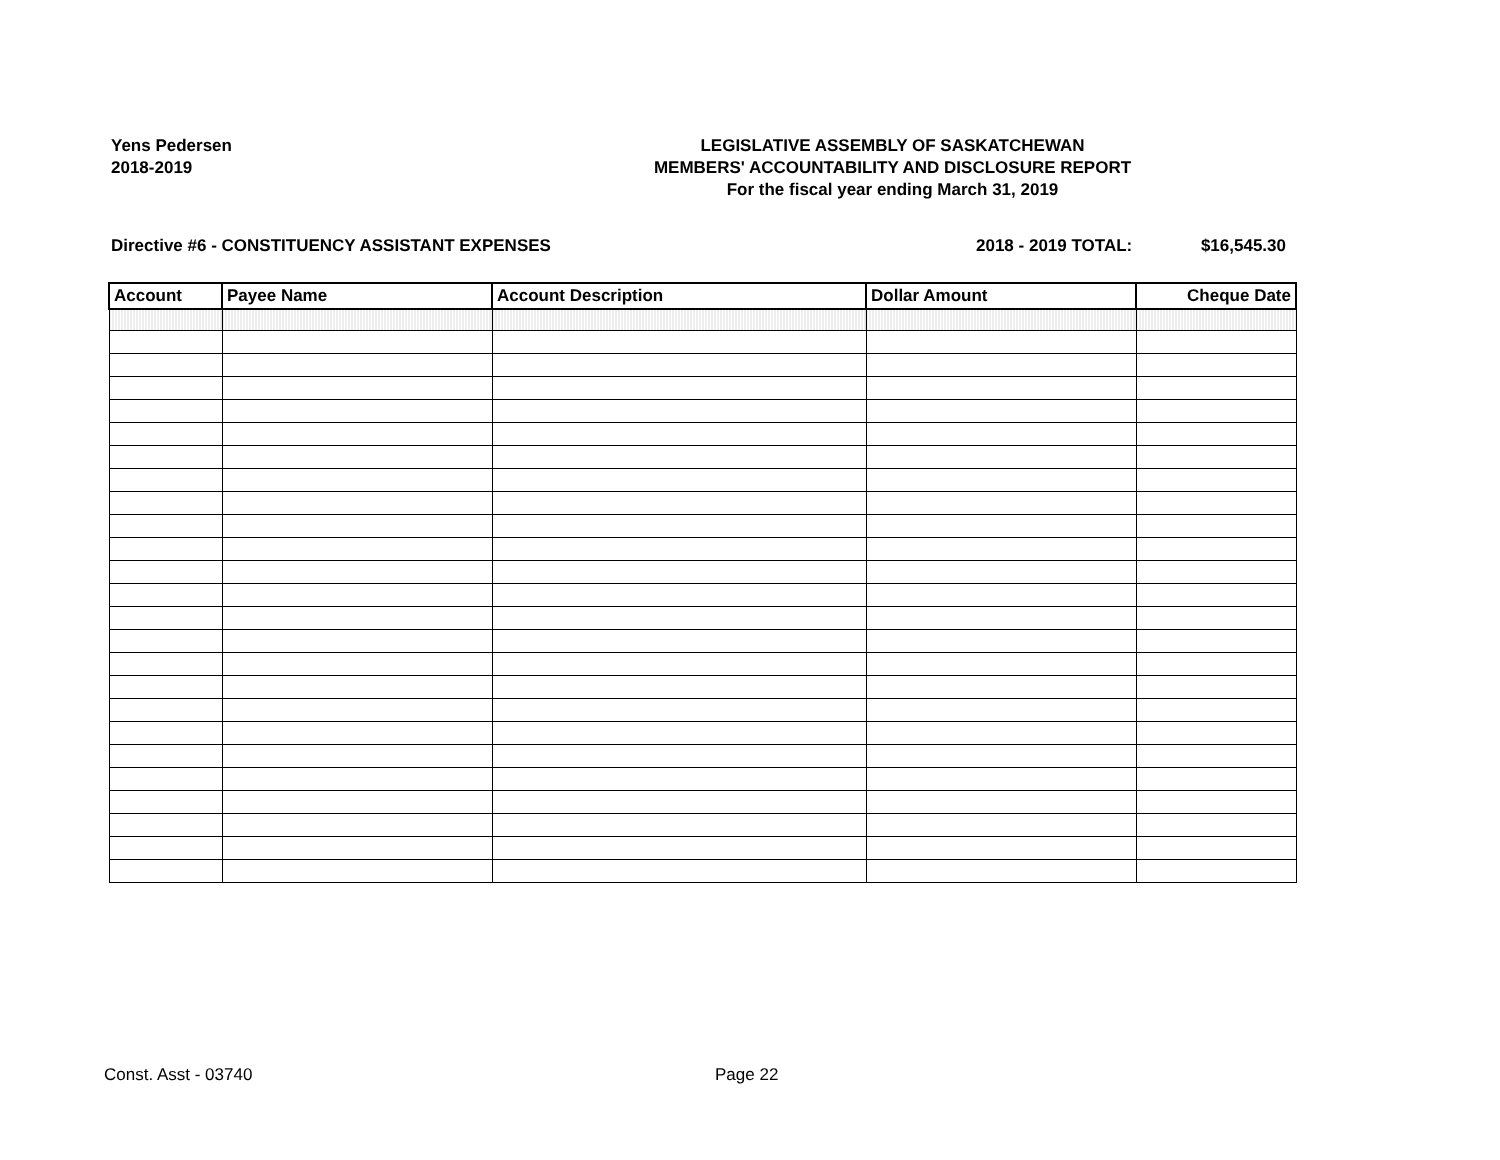Yens Pedersen
2018-2019
LEGISLATIVE ASSEMBLY OF SASKATCHEWAN
MEMBERS' ACCOUNTABILITY AND DISCLOSURE REPORT
For the fiscal year ending March 31, 2019
Directive #6 - CONSTITUENCY ASSISTANT EXPENSES 2018 - 2019 TOTAL: $16,545.30
| Account | Payee Name | Account Description | Dollar Amount | Cheque Date |
| --- | --- | --- | --- | --- |
Const. Asst - 03740 Page 22